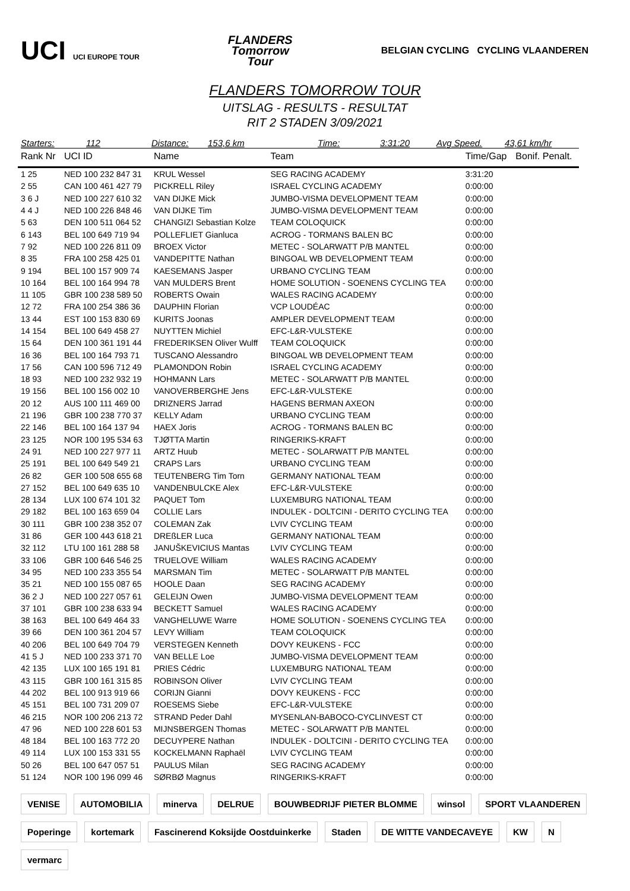UCI UCI EUROPE TOUR
FLANDERS
Tomorrow
Tour
BELGIAN CYCLING CYCLING VLAANDEREN
FLANDERS TOMORROW TOUR
UITSLAG - RESULTS - RESULTAT
RIT 2 STADEN 3/09/2021
Starters: 112 Distance: 153,6 km Time: 3:31:20 Avg Speed. 43,61 km/hr
| Rank Nr | UCI ID | Name | Team | Time/Gap | Bonif. Penalt. |
| --- | --- | --- | --- | --- | --- |
| 1 25 | NED 100 232 847 31 | KRUL Wessel | SEG RACING ACADEMY | 3:31:20 | |
| 2 55 | CAN 100 461 427 79 | PICKRELL Riley | ISRAEL CYCLING ACADEMY | 0:00:00 | |
| 3 6 J | NED 100 227 610 32 | VAN DIJKE Mick | JUMBO-VISMA DEVELOPMENT TEAM | 0:00:00 | |
| 4 4 J | NED 100 226 848 46 | VAN DIJKE Tim | JUMBO-VISMA DEVELOPMENT TEAM | 0:00:00 | |
| 5 63 | DEN 100 511 064 52 | CHANGIZI Sebastian Kolze | TEAM COLOQUICK | 0:00:00 | |
| 6 143 | BEL 100 649 719 94 | POLLEFLIET Gianluca | ACROG - TORMANS BALEN BC | 0:00:00 | |
| 7 92 | NED 100 226 811 09 | BROEX Victor | METEC - SOLARWATT P/B MANTEL | 0:00:00 | |
| 8 35 | FRA 100 258 425 01 | VANDEPITTE Nathan | BINGOAL WB DEVELOPMENT TEAM | 0:00:00 | |
| 9 194 | BEL 100 157 909 74 | KAESEMANS Jasper | URBANO CYCLING TEAM | 0:00:00 | |
| 10 164 | BEL 100 164 994 78 | VAN MULDERS Brent | HOME SOLUTION - SOENENS CYCLING TEA | 0:00:00 | |
| 11 105 | GBR 100 238 589 50 | ROBERTS Owain | WALES RACING ACADEMY | 0:00:00 | |
| 12 72 | FRA 100 254 386 36 | DAUPHIN Florian | VCP LOUDÉAC | 0:00:00 | |
| 13 44 | EST 100 153 830 69 | KURITS Joonas | AMPLER DEVELOPMENT TEAM | 0:00:00 | |
| 14 154 | BEL 100 649 458 27 | NUYTTEN Michiel | EFC-L&R-VULSTEKE | 0:00:00 | |
| 15 64 | DEN 100 361 191 44 | FREDERIKSEN Oliver Wulff | TEAM COLOQUICK | 0:00:00 | |
| 16 36 | BEL 100 164 793 71 | TUSCANO Alessandro | BINGOAL WB DEVELOPMENT TEAM | 0:00:00 | |
| 17 56 | CAN 100 596 712 49 | PLAMONDON Robin | ISRAEL CYCLING ACADEMY | 0:00:00 | |
| 18 93 | NED 100 232 932 19 | HOHMANN Lars | METEC - SOLARWATT P/B MANTEL | 0:00:00 | |
| 19 156 | BEL 100 156 002 10 | VANOVERBERGHE Jens | EFC-L&R-VULSTEKE | 0:00:00 | |
| 20 12 | AUS 100 111 469 00 | DRIZNERS Jarrad | HAGENS BERMAN AXEON | 0:00:00 | |
| 21 196 | GBR 100 238 770 37 | KELLY Adam | URBANO CYCLING TEAM | 0:00:00 | |
| 22 146 | BEL 100 164 137 94 | HAEX Joris | ACROG - TORMANS BALEN BC | 0:00:00 | |
| 23 125 | NOR 100 195 534 63 | TJØTTA Martin | RINGERIKS-KRAFT | 0:00:00 | |
| 24 91 | NED 100 227 977 11 | ARTZ Huub | METEC - SOLARWATT P/B MANTEL | 0:00:00 | |
| 25 191 | BEL 100 649 549 21 | CRAPS Lars | URBANO CYCLING TEAM | 0:00:00 | |
| 26 82 | GER 100 508 655 68 | TEUTENBERG Tim Torn | GERMANY NATIONAL TEAM | 0:00:00 | |
| 27 152 | BEL 100 649 635 10 | VANDENBULCKE Alex | EFC-L&R-VULSTEKE | 0:00:00 | |
| 28 134 | LUX 100 674 101 32 | PAQUET Tom | LUXEMBURG NATIONAL TEAM | 0:00:00 | |
| 29 182 | BEL 100 163 659 04 | COLLIE Lars | INDULEK - DOLTCINI - DERITO CYCLING TEA | 0:00:00 | |
| 30 111 | GBR 100 238 352 07 | COLEMAN Zak | LVIV CYCLING TEAM | 0:00:00 | |
| 31 86 | GER 100 443 618 21 | DREßLER Luca | GERMANY NATIONAL TEAM | 0:00:00 | |
| 32 112 | LTU 100 161 288 58 | JANUŠKEVICIUS Mantas | LVIV CYCLING TEAM | 0:00:00 | |
| 33 106 | GBR 100 646 546 25 | TRUELOVE William | WALES RACING ACADEMY | 0:00:00 | |
| 34 95 | NED 100 233 355 54 | MARSMAN Tim | METEC - SOLARWATT P/B MANTEL | 0:00:00 | |
| 35 21 | NED 100 155 087 65 | HOOLE Daan | SEG RACING ACADEMY | 0:00:00 | |
| 36 2 J | NED 100 227 057 61 | GELEIJN Owen | JUMBO-VISMA DEVELOPMENT TEAM | 0:00:00 | |
| 37 101 | GBR 100 238 633 94 | BECKETT Samuel | WALES RACING ACADEMY | 0:00:00 | |
| 38 163 | BEL 100 649 464 33 | VANGHELUWE Warre | HOME SOLUTION - SOENENS CYCLING TEA | 0:00:00 | |
| 39 66 | DEN 100 361 204 57 | LEVY William | TEAM COLOQUICK | 0:00:00 | |
| 40 206 | BEL 100 649 704 79 | VERSTEGEN Kenneth | DOVY KEUKENS - FCC | 0:00:00 | |
| 41 5 J | NED 100 233 371 70 | VAN BELLE Loe | JUMBO-VISMA DEVELOPMENT TEAM | 0:00:00 | |
| 42 135 | LUX 100 165 191 81 | PRIES Cédric | LUXEMBURG NATIONAL TEAM | 0:00:00 | |
| 43 115 | GBR 100 161 315 85 | ROBINSON Oliver | LVIV CYCLING TEAM | 0:00:00 | |
| 44 202 | BEL 100 913 919 66 | CORIJN Gianni | DOVY KEUKENS - FCC | 0:00:00 | |
| 45 151 | BEL 100 731 209 07 | ROESEMS Siebe | EFC-L&R-VULSTEKE | 0:00:00 | |
| 46 215 | NOR 100 206 213 72 | STRAND Peder Dahl | MYSENLAN-BABOCO-CYCLINVEST CT | 0:00:00 | |
| 47 96 | NED 100 228 601 53 | MIJNSBERGEN Thomas | METEC - SOLARWATT P/B MANTEL | 0:00:00 | |
| 48 184 | BEL 100 163 772 20 | DECUYPERE Nathan | INDULEK - DOLTCINI - DERITO CYCLING TEA | 0:00:00 | |
| 49 114 | LUX 100 153 331 55 | KOCKELMANN Raphaël | LVIV CYCLING TEAM | 0:00:00 | |
| 50 26 | BEL 100 647 057 51 | PAULUS Milan | SEG RACING ACADEMY | 0:00:00 | |
| 51 124 | NOR 100 196 099 46 | SØRBØ Magnus | RINGERIKS-KRAFT | 0:00:00 | |
VENISE
AUTOMOBILIA
minerva
DELRUE
BOUWBEDRIJF PIETER BLOMME
winsol
SPORT VLAANDEREN
Poperinge
kortemark
Fascinerend Koksijde Oostduinkerke
Staden
DE WITTE VANDECAVEYE
KW
N
vermarc